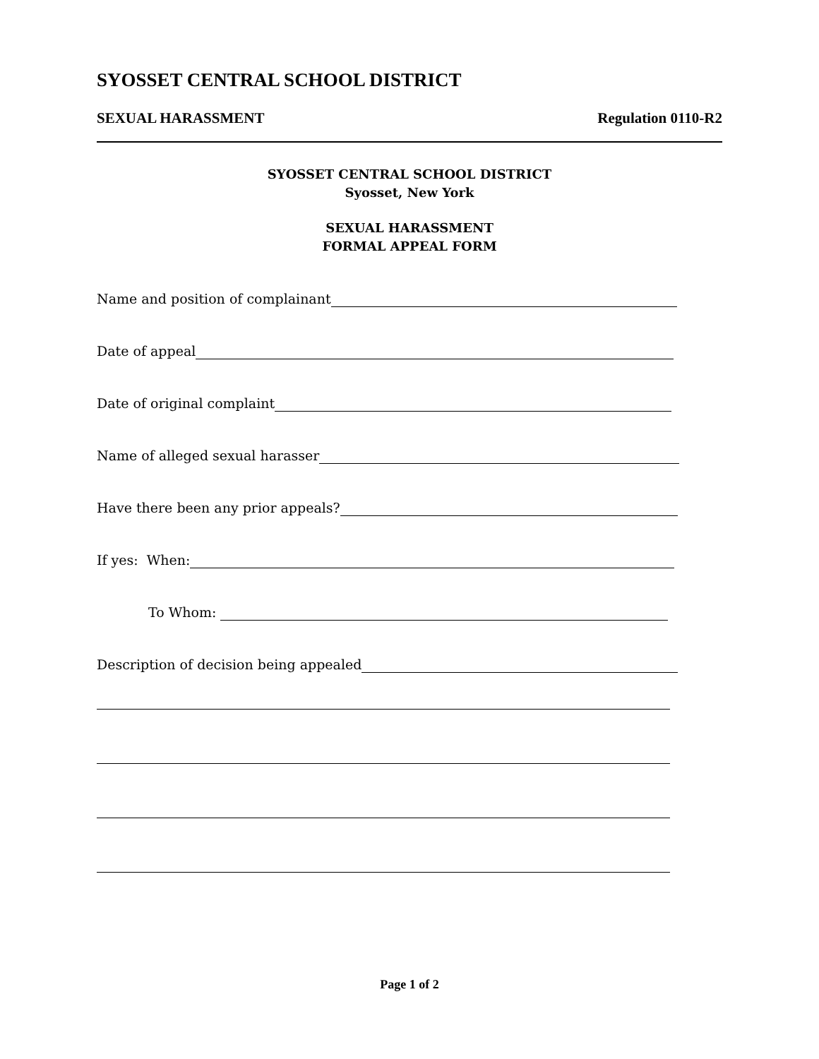SYOSSET CENTRAL SCHOOL DISTRICT
SEXUAL HARASSMENT Regulation 0110-R2
SYOSSET CENTRAL SCHOOL DISTRICT
Syosset, New York
SEXUAL HARASSMENT
FORMAL APPEAL FORM
Name and position of complainant
Date of appeal
Date of original complaint
Name of alleged sexual harasser
Have there been any prior appeals?
If yes: When:
To Whom:
Description of decision being appealed
Page 1 of 2